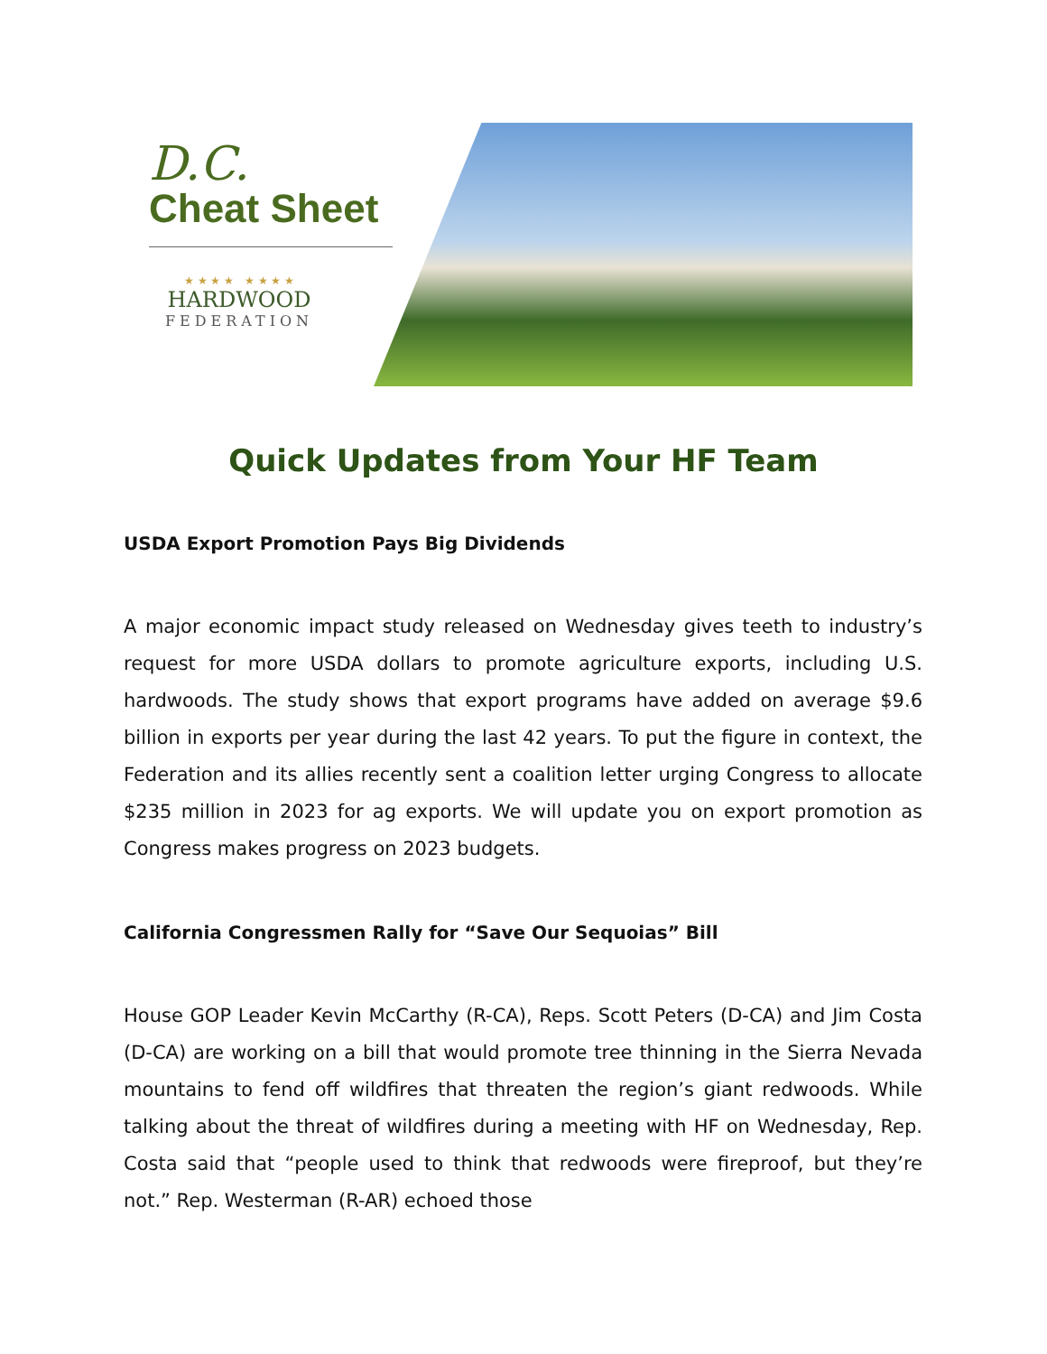D.C.
Cheat Sheet
★ ★ ★ ★ ★ ★ ★ ★
HARDWOOD
FEDERATION
Quick Updates from Your HF Team
USDA Export Promotion Pays Big Dividends
A major economic impact study released on Wednesday gives teeth to industry’s request for more USDA dollars to promote agriculture exports, including U.S. hardwoods. The study shows that export programs have added on average $9.6 billion in exports per year during the last 42 years. To put the figure in context, the Federation and its allies recently sent a coalition letter urging Congress to allocate $235 million in 2023 for ag exports. We will update you on export promotion as Congress makes progress on 2023 budgets.
California Congressmen Rally for “Save Our Sequoias” Bill
House GOP Leader Kevin McCarthy (R-CA), Reps. Scott Peters (D-CA) and Jim Costa (D-CA) are working on a bill that would promote tree thinning in the Sierra Nevada mountains to fend off wildfires that threaten the region’s giant redwoods. While talking about the threat of wildfires during a meeting with HF on Wednesday, Rep. Costa said that “people used to think that redwoods were fireproof, but they’re not.” Rep. Westerman (R-AR) echoed those